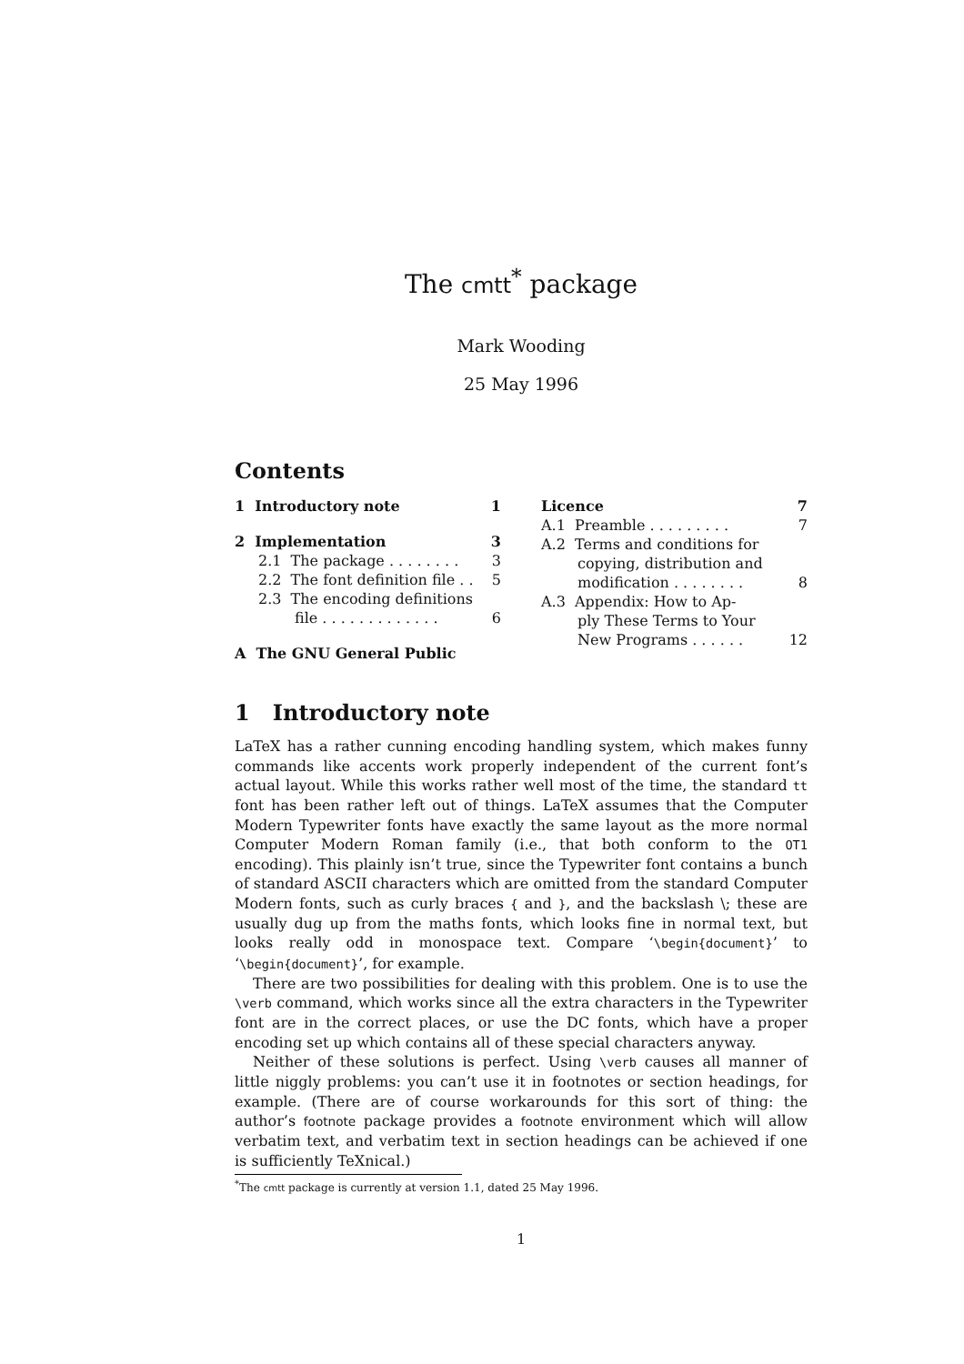The cmtt<sup>*</sup> package
Mark Wooding
25 May 1996
Contents
1 Introductory note 1
2 Implementation 3
2.1 The package . . . . . . . . 3
2.2 The font definition file . . 5
2.3 The encoding definitions
file . . . . . . . . . . . . . 6
A The GNU General Public
Licence 7
A.1 Preamble . . . . . . . . . 7
A.2 Terms and conditions for
copying, distribution and
modification . . . . . . . . 8
A.3 Appendix: How to Ap-
ply These Terms to Your
New Programs . . . . . . 12
1 Introductory note
LaTeX has a rather cunning encoding handling system, which makes funny commands like accents work properly independent of the current font’s actual layout. While this works rather well most of the time, the standard tt font has been rather left out of things. LaTeX assumes that the Computer Modern Typewriter fonts have exactly the same layout as the more normal Computer Modern Roman family (i.e., that both conform to the OT1 encoding). This plainly isn’t true, since the Typewriter font contains a bunch of standard ASCII characters which are omitted from the standard Computer Modern fonts, such as curly braces { and }, and the backslash \; these are usually dug up from the maths fonts, which looks fine in normal text, but looks really odd in monospace text. Compare ‘\begin{document}’ to ‘\begin{document}’, for example.
There are two possibilities for dealing with this problem. One is to use the \verb command, which works since all the extra characters in the Typewriter font are in the correct places, or use the DC fonts, which have a proper encoding set up which contains all of these special characters anyway.
Neither of these solutions is perfect. Using \verb causes all manner of little niggly problems: you can’t use it in footnotes or section headings, for example. (There are of course workarounds for this sort of thing: the author’s footnote package provides a footnote environment which will allow verbatim text, and verbatim text in section headings can be achieved if one is sufficiently TeXnical.)
<sup>*</sup> The cmtt package is currently at version 1.1, dated 25 May 1996.
1